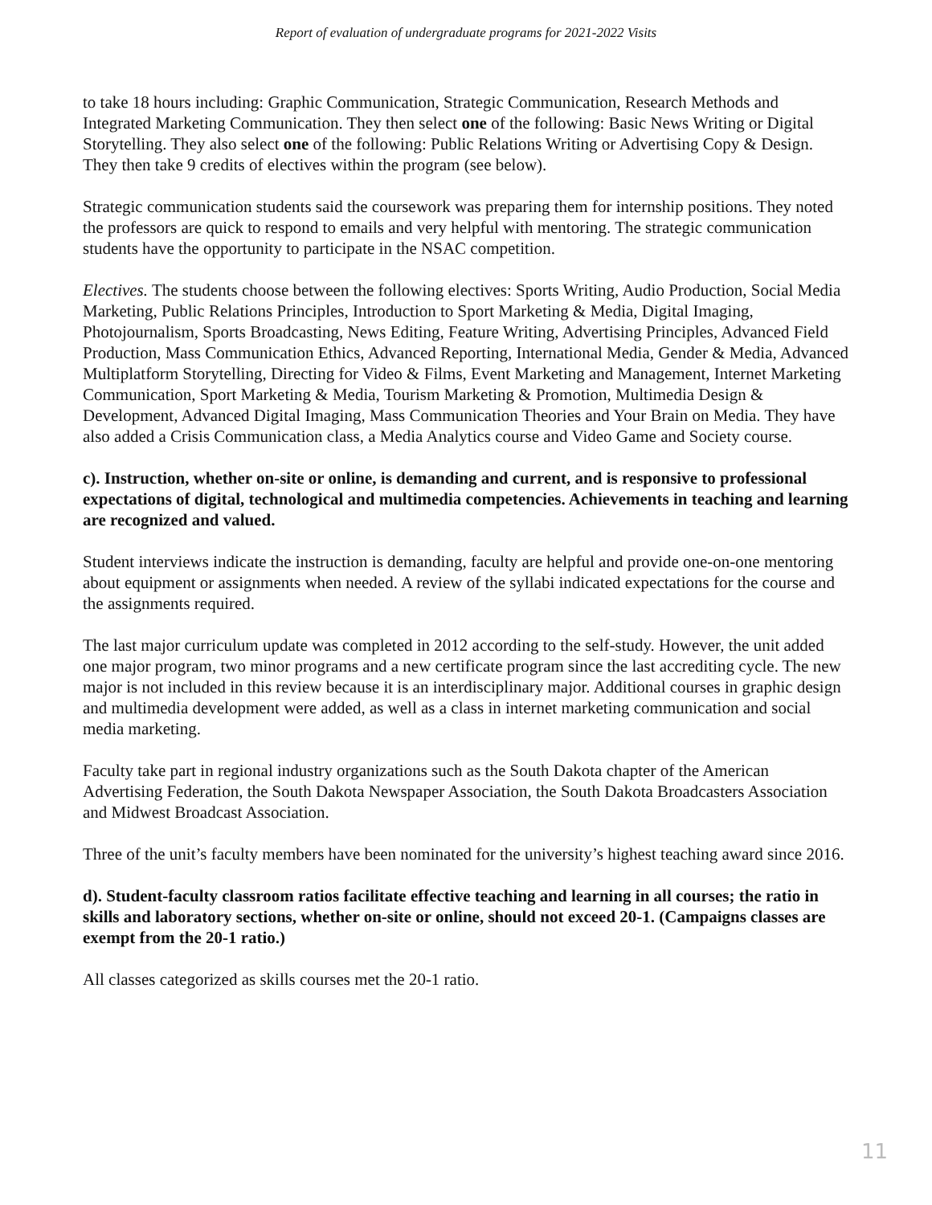Report of evaluation of undergraduate programs for 2021-2022 Visits
to take 18 hours including: Graphic Communication, Strategic Communication, Research Methods and Integrated Marketing Communication. They then select one of the following: Basic News Writing or Digital Storytelling. They also select one of the following: Public Relations Writing or Advertising Copy & Design. They then take 9 credits of electives within the program (see below).
Strategic communication students said the coursework was preparing them for internship positions. They noted the professors are quick to respond to emails and very helpful with mentoring. The strategic communication students have the opportunity to participate in the NSAC competition.
Electives. The students choose between the following electives: Sports Writing, Audio Production, Social Media Marketing, Public Relations Principles, Introduction to Sport Marketing & Media, Digital Imaging, Photojournalism, Sports Broadcasting, News Editing, Feature Writing, Advertising Principles, Advanced Field Production, Mass Communication Ethics, Advanced Reporting, International Media, Gender & Media, Advanced Multiplatform Storytelling, Directing for Video & Films, Event Marketing and Management, Internet Marketing Communication, Sport Marketing & Media, Tourism Marketing & Promotion, Multimedia Design & Development, Advanced Digital Imaging, Mass Communication Theories and Your Brain on Media. They have also added a Crisis Communication class, a Media Analytics course and Video Game and Society course.
c). Instruction, whether on-site or online, is demanding and current, and is responsive to professional expectations of digital, technological and multimedia competencies. Achievements in teaching and learning are recognized and valued.
Student interviews indicate the instruction is demanding, faculty are helpful and provide one-on-one mentoring about equipment or assignments when needed. A review of the syllabi indicated expectations for the course and the assignments required.
The last major curriculum update was completed in 2012 according to the self-study. However, the unit added one major program, two minor programs and a new certificate program since the last accrediting cycle. The new major is not included in this review because it is an interdisciplinary major. Additional courses in graphic design and multimedia development were added, as well as a class in internet marketing communication and social media marketing.
Faculty take part in regional industry organizations such as the South Dakota chapter of the American Advertising Federation, the South Dakota Newspaper Association, the South Dakota Broadcasters Association and Midwest Broadcast Association.
Three of the unit’s faculty members have been nominated for the university’s highest teaching award since 2016.
d). Student-faculty classroom ratios facilitate effective teaching and learning in all courses; the ratio in skills and laboratory sections, whether on-site or online, should not exceed 20-1. (Campaigns classes are exempt from the 20-1 ratio.)
All classes categorized as skills courses met the 20-1 ratio.
11